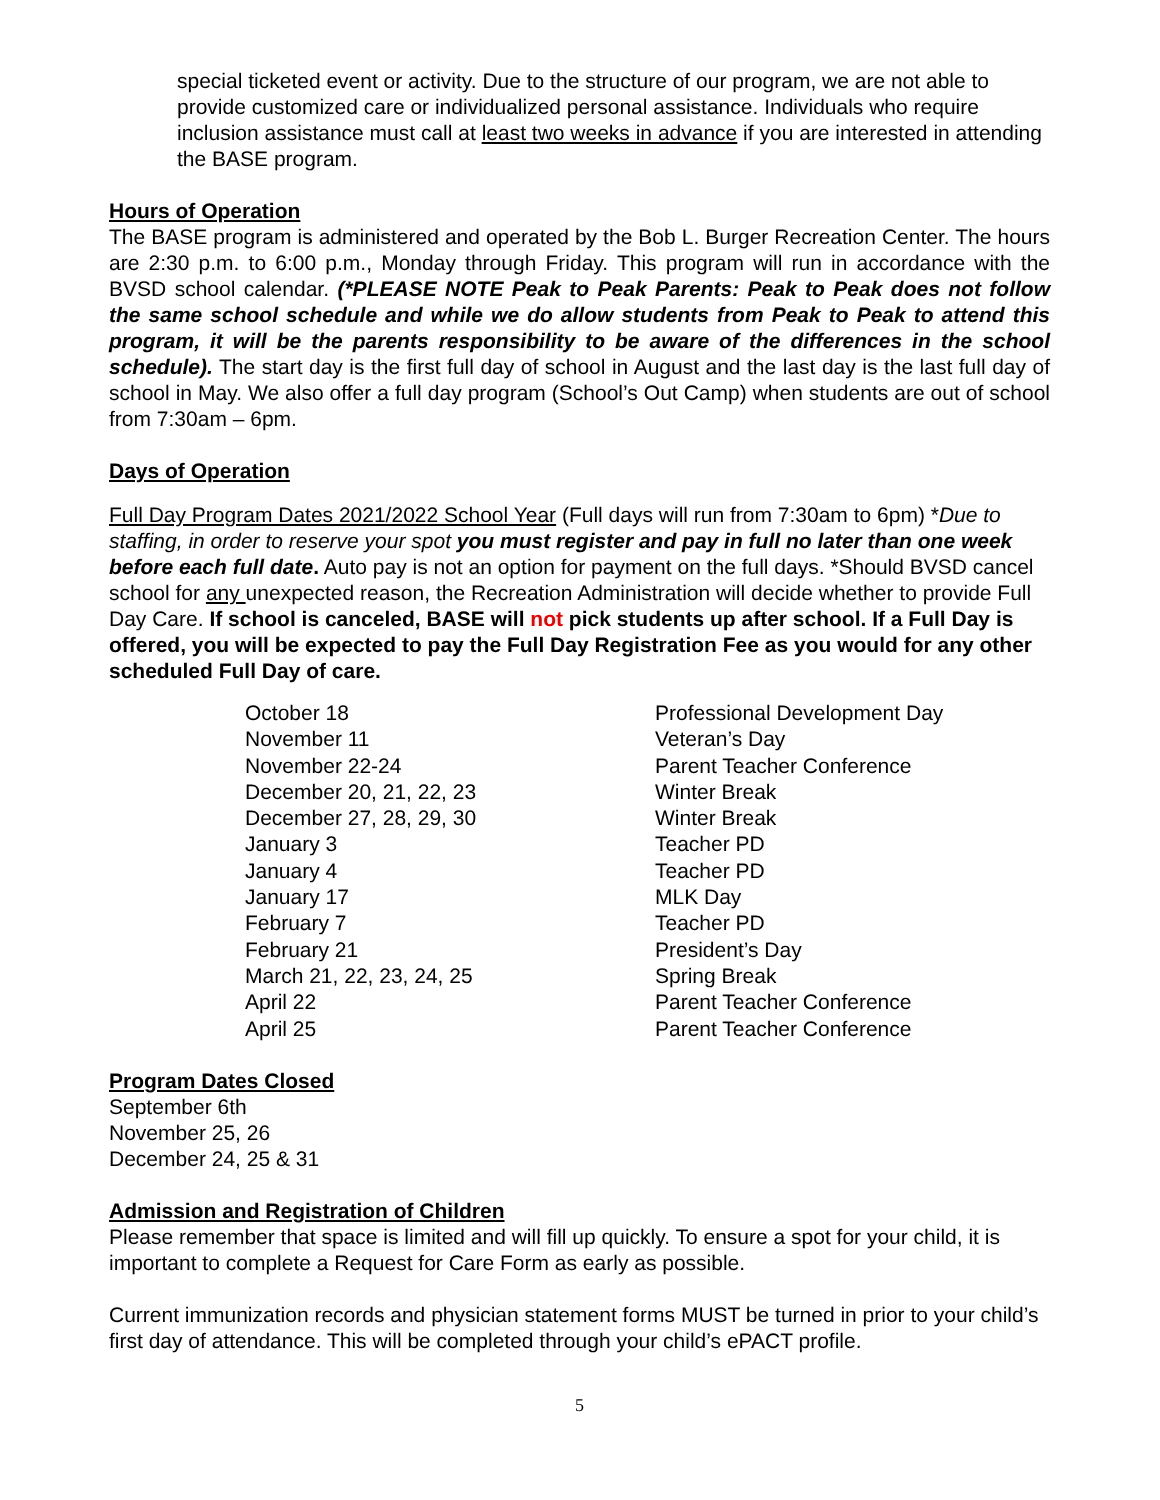special ticketed event or activity. Due to the structure of our program, we are not able to provide customized care or individualized personal assistance. Individuals who require inclusion assistance must call at least two weeks in advance if you are interested in attending the BASE program.
Hours of Operation
The BASE program is administered and operated by the Bob L. Burger Recreation Center. The hours are 2:30 p.m. to 6:00 p.m., Monday through Friday. This program will run in accordance with the BVSD school calendar. (*PLEASE NOTE Peak to Peak Parents: Peak to Peak does not follow the same school schedule and while we do allow students from Peak to Peak to attend this program, it will be the parents responsibility to be aware of the differences in the school schedule). The start day is the first full day of school in August and the last day is the last full day of school in May. We also offer a full day program (School’s Out Camp) when students are out of school from 7:30am – 6pm.
Days of Operation
Full Day Program Dates 2021/2022 School Year (Full days will run from 7:30am to 6pm) *Due to staffing, in order to reserve your spot you must register and pay in full no later than one week before each full date. Auto pay is not an option for payment on the full days. *Should BVSD cancel school for any unexpected reason, the Recreation Administration will decide whether to provide Full Day Care. If school is canceled, BASE will not pick students up after school. If a Full Day is offered, you will be expected to pay the Full Day Registration Fee as you would for any other scheduled Full Day of care.
| October 18 | Professional Development Day |
| November 11 | Veteran’s Day |
| November 22-24 | Parent Teacher Conference |
| December 20, 21, 22, 23 | Winter Break |
| December 27, 28, 29, 30 | Winter Break |
| January 3 | Teacher PD |
| January 4 | Teacher PD |
| January 17 | MLK Day |
| February 7 | Teacher PD |
| February 21 | President’s Day |
| March 21, 22, 23, 24, 25 | Spring Break |
| April 22 | Parent Teacher Conference |
| April 25 | Parent Teacher Conference |
Program Dates Closed
September 6th
November 25, 26
December 24, 25 & 31
Admission and Registration of Children
Please remember that space is limited and will fill up quickly. To ensure a spot for your child, it is important to complete a Request for Care Form as early as possible.
Current immunization records and physician statement forms MUST be turned in prior to your child’s first day of attendance. This will be completed through your child’s ePACT profile.
5